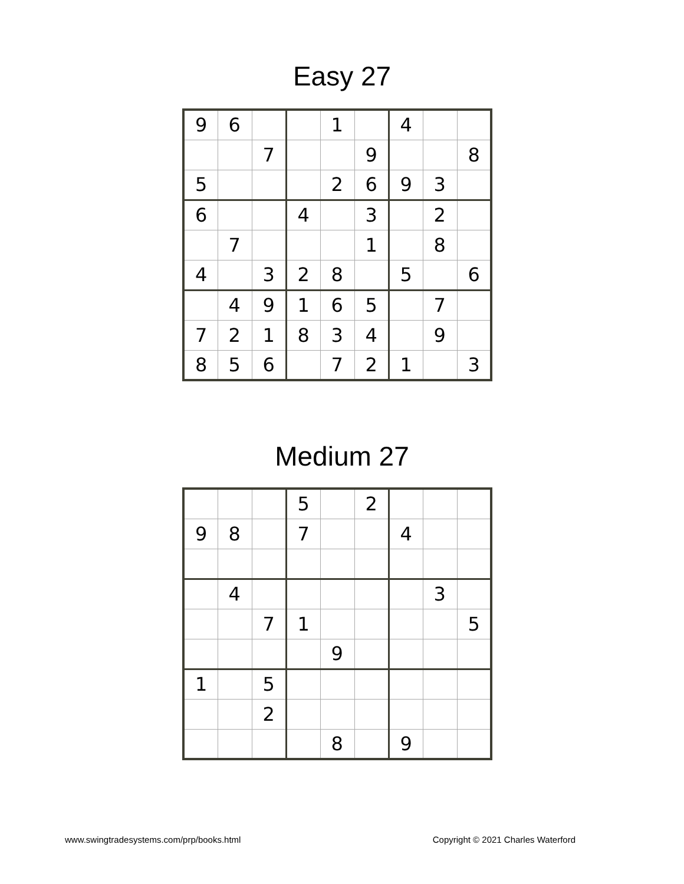Easy 27
| 9 | 6 | | | 1 | | 4 | | |
| | | 7 | | | 9 | | | 8 |
| 5 | | | | 2 | 6 | 9 | 3 | |
| 6 | | | 4 | | 3 | | 2 | |
| | 7 | | | | 1 | | 8 | |
| 4 | | 3 | 2 | 8 | | 5 | | 6 |
| | 4 | 9 | 1 | 6 | 5 | | 7 | |
| 7 | 2 | 1 | 8 | 3 | 4 | | 9 | |
| 8 | 5 | 6 | | 7 | 2 | 1 | | 3 |
Medium 27
| | | | 5 | | 2 | | | |
| 9 | 8 | | 7 | | | 4 | | |
| | 4 | | | | | | 3 | |
| | | 7 | 1 | | | | | 5 |
| | | | | 9 | | | | |
| 1 | | 5 | | | | | | |
| | | 2 | | | | | | |
| | | | | 8 | | 9 | | |
www.swingtradesystems.com/prp/books.html Copyright © 2021 Charles Waterford